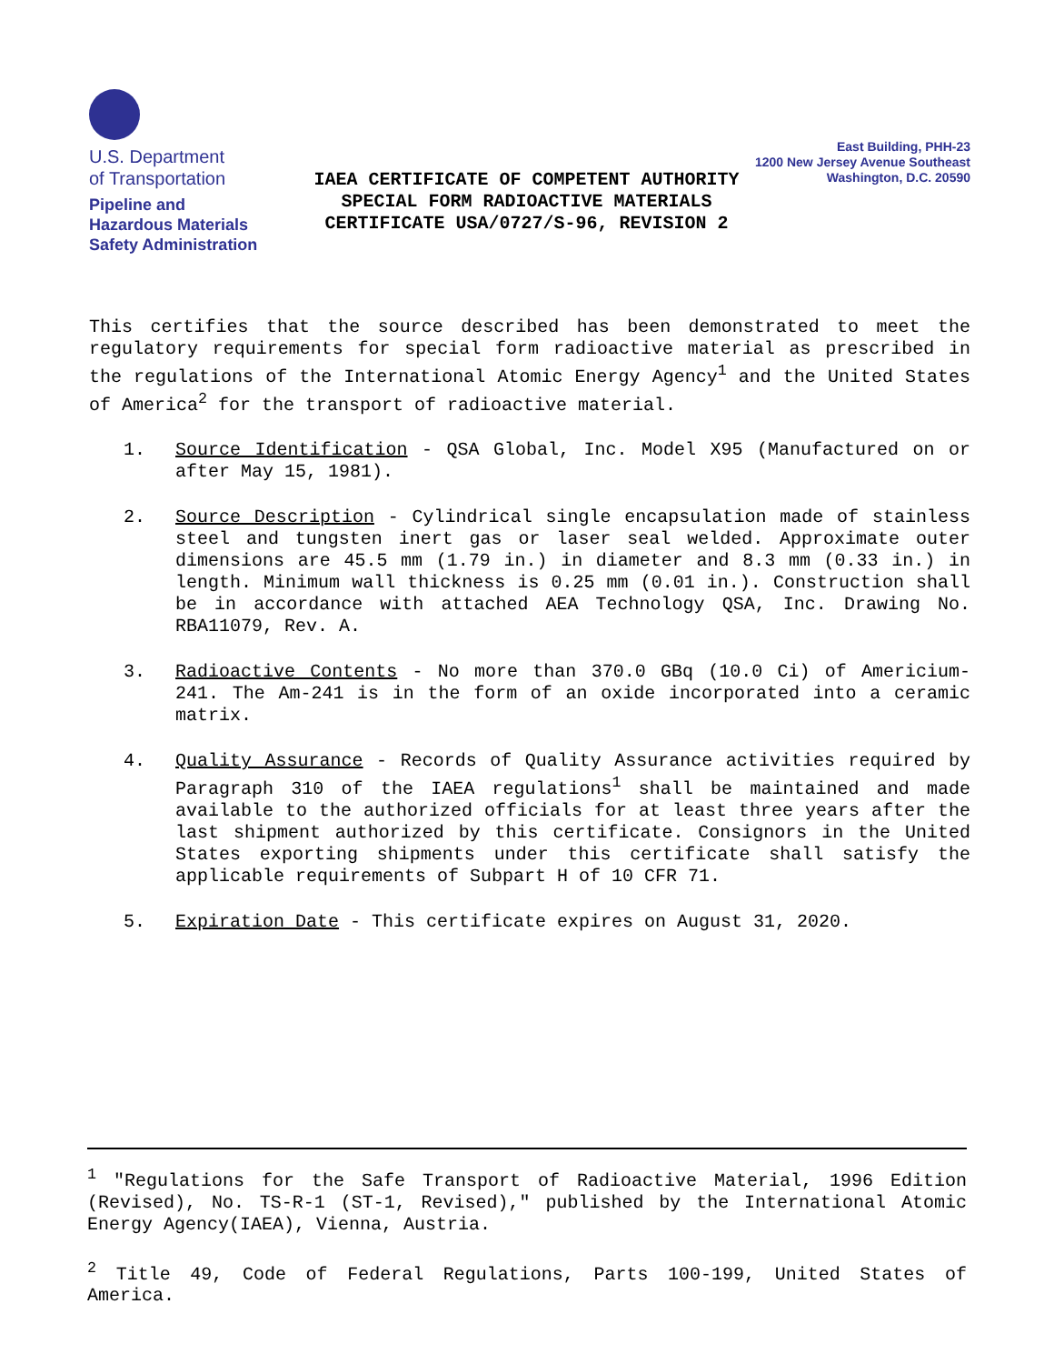U.S. Department
of Transportation
Pipeline and
Hazardous Materials
Safety Administration
IAEA CERTIFICATE OF COMPETENT AUTHORITY
SPECIAL FORM RADIOACTIVE MATERIALS
CERTIFICATE USA/0727/S-96, REVISION 2
East Building, PHH-23
1200 New Jersey Avenue Southeast
Washington, D.C. 20590
This certifies that the source described has been demonstrated to meet the regulatory requirements for special form radioactive material as prescribed in the regulations of the International Atomic Energy Agency<sup>1</sup> and the United States of America<sup>2</sup> for the transport of radioactive material.
1.
Source Identification - QSA Global, Inc. Model X95 (Manufactured on or after May 15, 1981).
2.
Source Description - Cylindrical single encapsulation made of stainless steel and tungsten inert gas or laser seal welded. Approximate outer dimensions are 45.5 mm (1.79 in.) in diameter and 8.3 mm (0.33 in.) in length. Minimum wall thickness is 0.25 mm (0.01 in.). Construction shall be in accordance with attached AEA Technology QSA, Inc. Drawing No. RBA11079, Rev. A.
3.
Radioactive Contents - No more than 370.0 GBq (10.0 Ci) of Americium-241. The Am-241 is in the form of an oxide incorporated into a ceramic matrix.
4.
Quality Assurance - Records of Quality Assurance activities required by Paragraph 310 of the IAEA regulations<sup>1</sup> shall be maintained and made available to the authorized officials for at least three years after the last shipment authorized by this certificate. Consignors in the United States exporting shipments under this certificate shall satisfy the applicable requirements of Subpart H of 10 CFR 71.
5.
Expiration Date - This certificate expires on August 31, 2020.
<sup>1</sup> "Regulations for the Safe Transport of Radioactive Material, 1996 Edition (Revised), No. TS-R-1 (ST-1, Revised)," published by the International Atomic Energy Agency(IAEA), Vienna, Austria.
<sup>2</sup> Title 49, Code of Federal Regulations, Parts 100-199, United States of America.